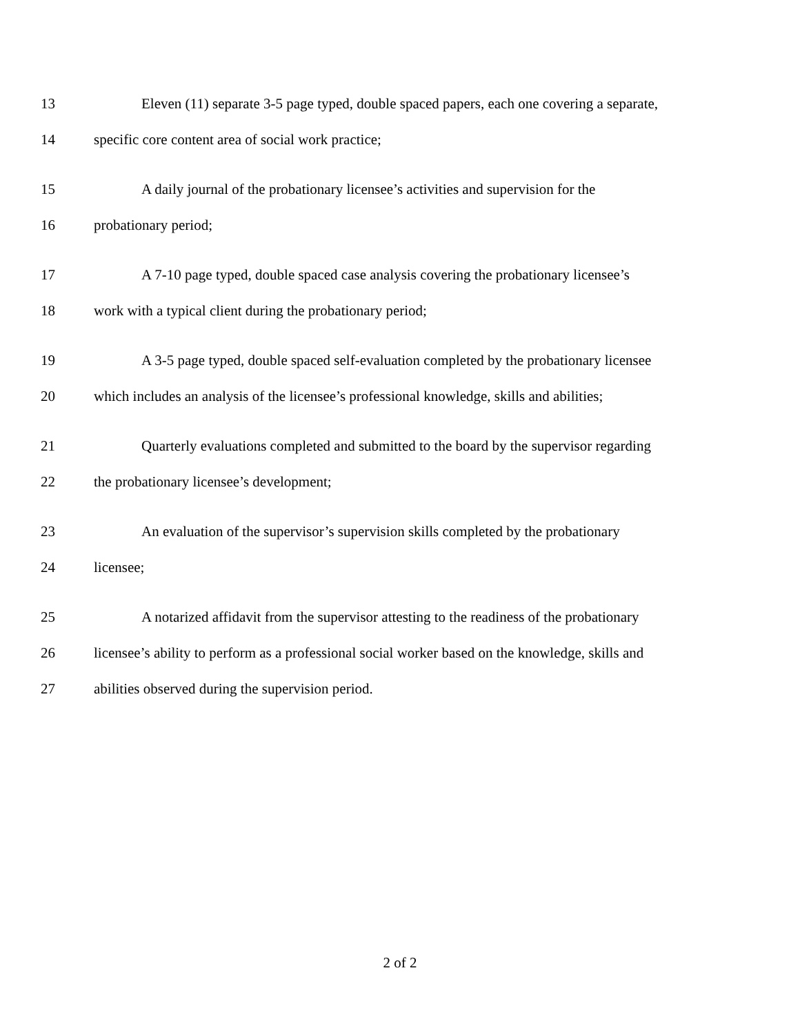13 Eleven (11) separate 3-5 page typed, double spaced papers, each one covering a separate,
14 specific core content area of social work practice;
15 A daily journal of the probationary licensee’s activities and supervision for the
16 probationary period;
17 A 7-10 page typed, double spaced case analysis covering the probationary licensee’s
18 work with a typical client during the probationary period;
19 A 3-5 page typed, double spaced self-evaluation completed by the probationary licensee
20 which includes an analysis of the licensee’s professional knowledge, skills and abilities;
21 Quarterly evaluations completed and submitted to the board by the supervisor regarding
22 the probationary licensee’s development;
23 An evaluation of the supervisor’s supervision skills completed by the probationary
24 licensee;
25 A notarized affidavit from the supervisor attesting to the readiness of the probationary
26 licensee’s ability to perform as a professional social worker based on the knowledge, skills and
27 abilities observed during the supervision period.
2 of 2